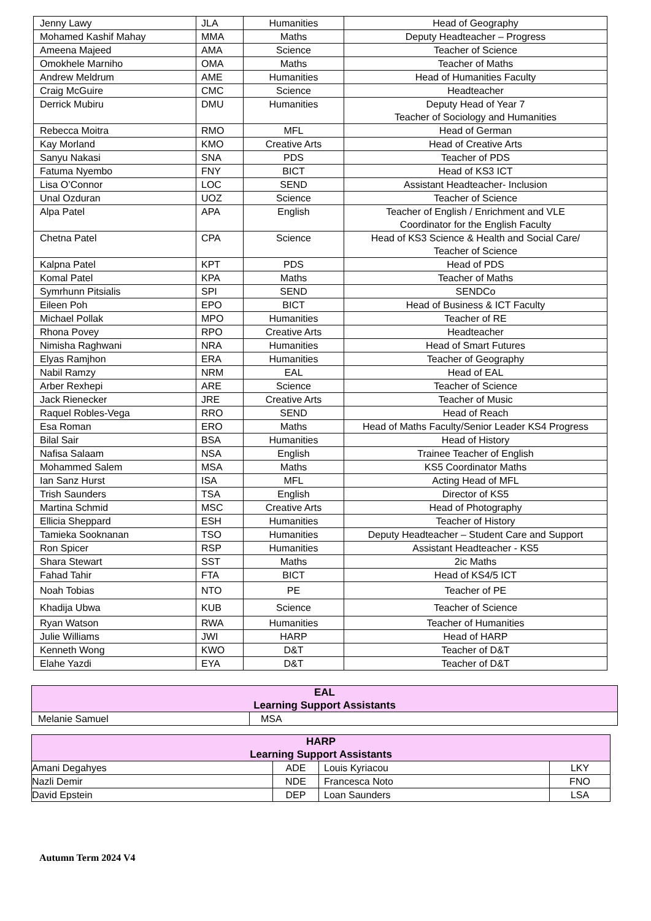| Jenny Lawy | JLA | Humanities | Head of Geography |
| Mohamed Kashif Mahay | MMA | Maths | Deputy Headteacher – Progress |
| Ameena Majeed | AMA | Science | Teacher of Science |
| Omokhele Marniho | OMA | Maths | Teacher of Maths |
| Andrew Meldrum | AME | Humanities | Head of Humanities Faculty |
| Craig McGuire | CMC | Science | Headteacher |
| Derrick Mubiru | DMU | Humanities | Deputy Head of Year 7 Teacher of Sociology and Humanities |
| Rebecca Moitra | RMO | MFL | Head of German |
| Kay Morland | KMO | Creative Arts | Head of Creative Arts |
| Sanyu Nakasi | SNA | PDS | Teacher of PDS |
| Fatuma Nyembo | FNY | BICT | Head of KS3 ICT |
| Lisa O’Connor | LOC | SEND | Assistant Headteacher- Inclusion |
| Unal Ozduran | UOZ | Science | Teacher of Science |
| Alpa Patel | APA | English | Teacher of English / Enrichment and VLE Coordinator for the English Faculty |
| Chetna Patel | CPA | Science | Head of KS3 Science & Health and Social Care/ Teacher of Science |
| Kalpna Patel | KPT | PDS | Head of PDS |
| Komal Patel | KPA | Maths | Teacher of Maths |
| Symrhunn Pitsialis | SPI | SEND | SENDCo |
| Eileen Poh | EPO | BICT | Head of Business & ICT Faculty |
| Michael Pollak | MPO | Humanities | Teacher of RE |
| Rhona Povey | RPO | Creative Arts | Headteacher |
| Nimisha Raghwani | NRA | Humanities | Head of Smart Futures |
| Elyas Ramjhon | ERA | Humanities | Teacher of Geography |
| Nabil Ramzy | NRM | EAL | Head of EAL |
| Arber Rexhepi | ARE | Science | Teacher of Science |
| Jack Rienecker | JRE | Creative Arts | Teacher of Music |
| Raquel Robles-Vega | RRO | SEND | Head of Reach |
| Esa Roman | ERO | Maths | Head of Maths Faculty/Senior Leader KS4 Progress |
| Bilal Sair | BSA | Humanities | Head of History |
| Nafisa Salaam | NSA | English | Trainee Teacher of English |
| Mohammed Salem | MSA | Maths | KS5 Coordinator Maths |
| Ian Sanz Hurst | ISA | MFL | Acting Head of MFL |
| Trish Saunders | TSA | English | Director of KS5 |
| Martina Schmid | MSC | Creative Arts | Head of Photography |
| Ellicia Sheppard | ESH | Humanities | Teacher of History |
| Tamieka Sooknanan | TSO | Humanities | Deputy Headteacher – Student Care and Support |
| Ron Spicer | RSP | Humanities | Assistant Headteacher - KS5 |
| Shara Stewart | SST | Maths | 2ic Maths |
| Fahad Tahir | FTA | BICT | Head of KS4/5 ICT |
| Noah Tobias | NTO | PE | Teacher of PE |
| Khadija Ubwa | KUB | Science | Teacher of Science |
| Ryan Watson | RWA | Humanities | Teacher of Humanities |
| Julie Williams | JWI | HARP | Head of HARP |
| Kenneth Wong | KWO | D&T | Teacher of D&T |
| Elahe Yazdi | EYA | D&T | Teacher of D&T |
| EAL Learning Support Assistants | |
| --- | --- |
| Melanie Samuel | MSA |
| HARP Learning Support Assistants | | | |
| --- | --- | --- | --- |
| Amani Degahyes | ADE | Louis Kyriacou | LKY |
| Nazli Demir | NDE | Francesca Noto | FNO |
| David Epstein | DEP | Loan Saunders | LSA |
Autumn Term 2024 V4